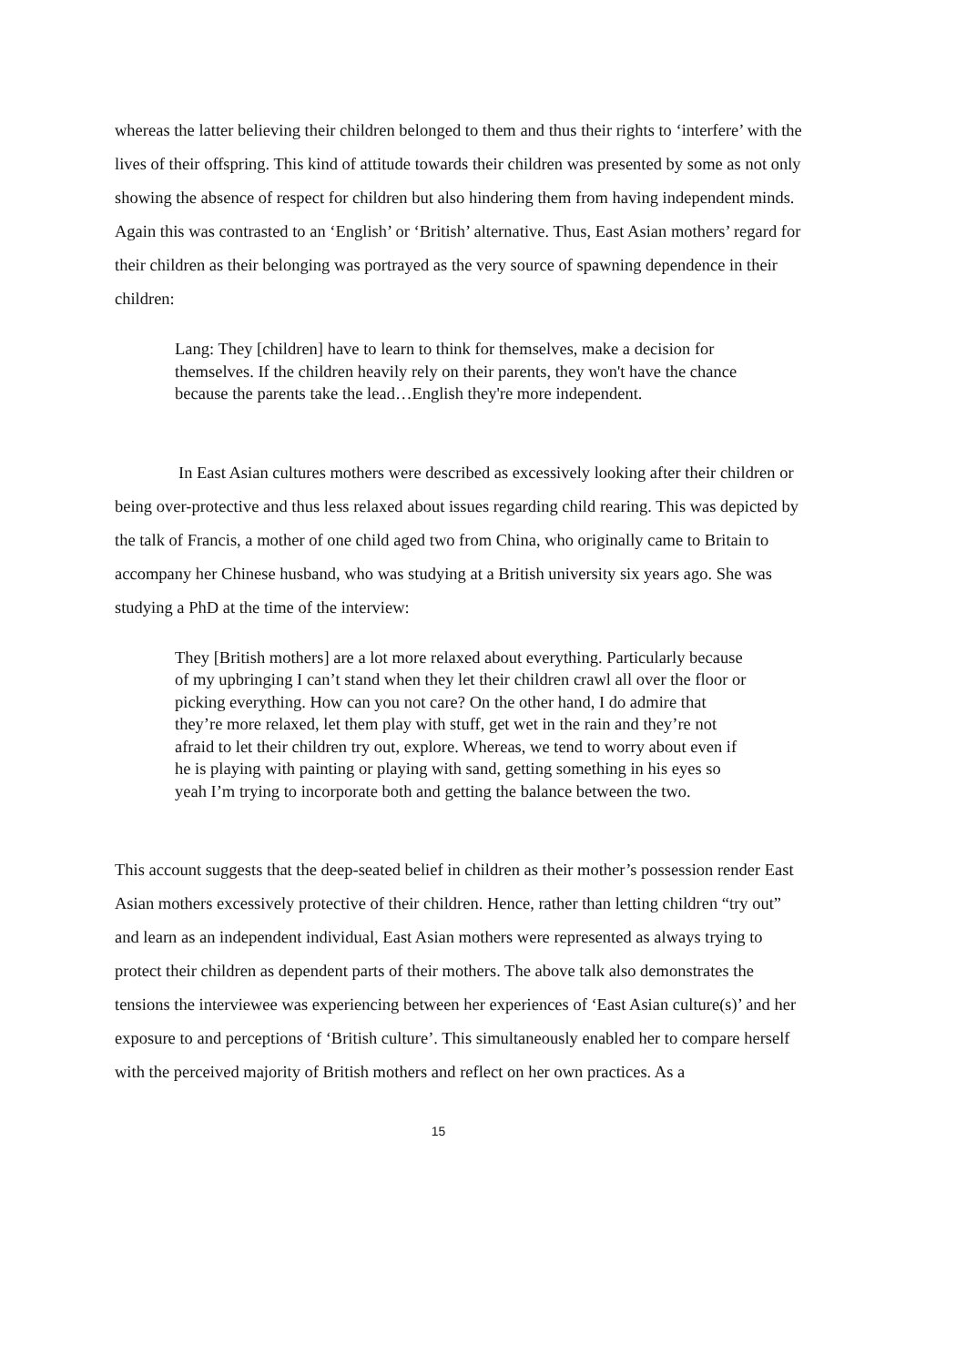whereas the latter believing their children belonged to them and thus their rights to ‘interfere’ with the lives of their offspring. This kind of attitude towards their children was presented by some as not only showing the absence of respect for children but also hindering them from having independent minds. Again this was contrasted to an ‘English’ or ‘British’ alternative. Thus, East Asian mothers’ regard for their children as their belonging was portrayed as the very source of spawning dependence in their children:
Lang: They [children] have to learn to think for themselves, make a decision for themselves. If the children heavily rely on their parents, they won't have the chance because the parents take the lead…English they're more independent.
In East Asian cultures mothers were described as excessively looking after their children or being over-protective and thus less relaxed about issues regarding child rearing. This was depicted by the talk of Francis, a mother of one child aged two from China, who originally came to Britain to accompany her Chinese husband, who was studying at a British university six years ago. She was studying a PhD at the time of the interview:
They [British mothers] are a lot more relaxed about everything. Particularly because of my upbringing I can’t stand when they let their children crawl all over the floor or picking everything. How can you not care? On the other hand, I do admire that they’re more relaxed, let them play with stuff, get wet in the rain and they’re not afraid to let their children try out, explore. Whereas, we tend to worry about even if he is playing with painting or playing with sand, getting something in his eyes so yeah I’m trying to incorporate both and getting the balance between the two.
This account suggests that the deep-seated belief in children as their mother’s possession render East Asian mothers excessively protective of their children. Hence, rather than letting children “try out” and learn as an independent individual, East Asian mothers were represented as always trying to protect their children as dependent parts of their mothers. The above talk also demonstrates the tensions the interviewee was experiencing between her experiences of ‘East Asian culture(s)’ and her exposure to and perceptions of ‘British culture’. This simultaneously enabled her to compare herself with the perceived majority of British mothers and reflect on her own practices. As a
15